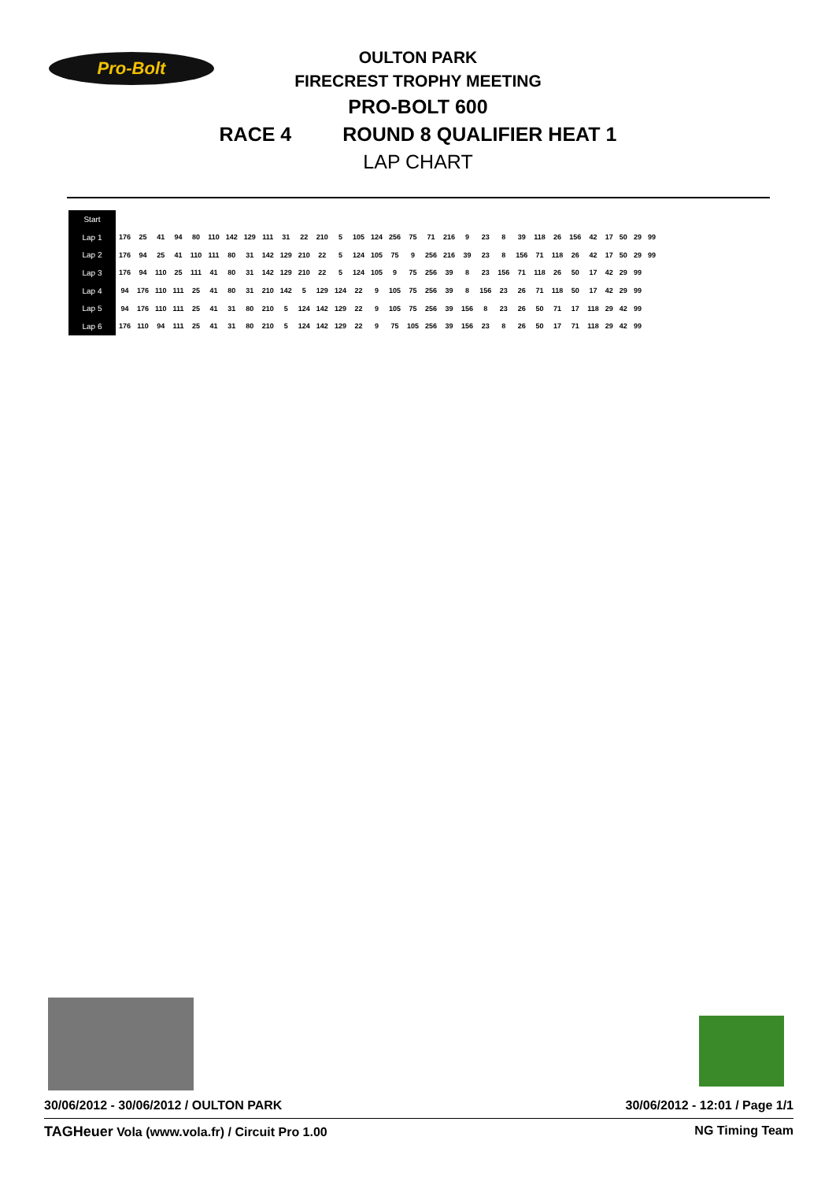Pro-Bolt
OULTON PARK
FIRECREST TROPHY MEETING
PRO-BOLT 600
RACE 4 ROUND 8 QUALIFIER HEAT 1
LAP CHART
| Start | | | | | | | | | | | | | | | | | | | | | | | | | | | | | | | |
| Lap 1 | 176 | 25 | 41 | 94 | 80 | 110 | 142 | 129 | 111 | 31 | 22 | 210 | 5 | 105 | 124 | 256 | 75 | 71 | 216 | 9 | 23 | 8 | 39 | 118 | 26 | 156 | 42 | 17 | 50 | 29 | 99 |
| Lap 2 | 176 | 94 | 25 | 41 | 110 | 111 | 80 | 31 | 142 | 129 | 210 | 22 | 5 | 124 | 105 | 75 | 9 | 256 | 216 | 39 | 23 | 8 | 156 | 71 | 118 | 26 | 42 | 17 | 50 | 29 | 99 |
| Lap 3 | 176 | 94 | 110 | 25 | 111 | 41 | 80 | 31 | 142 | 129 | 210 | 22 | 5 | 124 | 105 | 9 | 75 | 256 | 39 | 8 | 23 | 156 | 71 | 118 | 26 | 50 | 17 | 42 | 29 | 99 | |
| Lap 4 | 94 | 176 | 110 | 111 | 25 | 41 | 80 | 31 | 210 | 142 | 5 | 129 | 124 | 22 | 9 | 105 | 75 | 256 | 39 | 8 | 156 | 23 | 26 | 71 | 118 | 50 | 17 | 42 | 29 | 99 | |
| Lap 5 | 94 | 176 | 110 | 111 | 25 | 41 | 31 | 80 | 210 | 5 | 124 | 142 | 129 | 22 | 9 | 105 | 75 | 256 | 39 | 156 | 8 | 23 | 26 | 50 | 71 | 17 | 118 | 29 | 42 | 99 | |
| Lap 6 | 176 | 110 | 94 | 111 | 25 | 41 | 31 | 80 | 210 | 5 | 124 | 142 | 129 | 22 | 9 | 75 | 105 | 256 | 39 | 156 | 23 | 8 | 26 | 50 | 17 | 71 | 118 | 29 | 42 | 99 | |
30/06/2012 - 30/06/2012 / OULTON PARK
30/06/2012 - 12:01 / Page 1/1
TAGHeuer Vola (www.vola.fr) / Circuit Pro 1.00
NG Timing Team